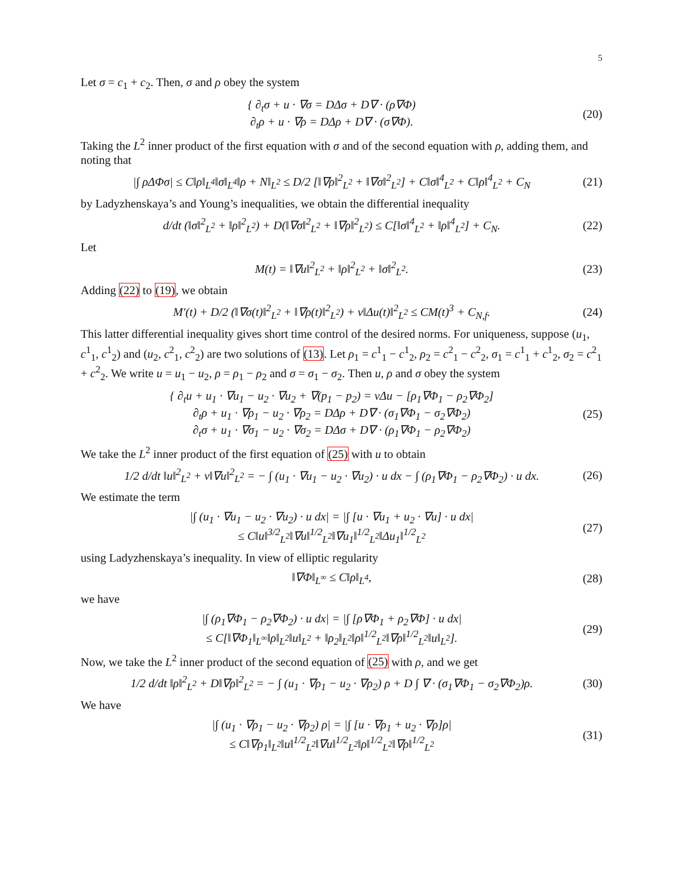5
Let σ = c<sub>1</sub> + c<sub>2</sub>. Then, σ and ρ obey the system
{ ∂<sub>t</sub>σ + u · ∇σ = DΔσ + D∇ · (ρ∇Φ)
∂<sub>t</sub>ρ + u · ∇ρ = DΔρ + D∇ · (σ∇Φ).
(20)
Taking the L<sup>2</sup> inner product of the first equation with σ and of the second equation with ρ, adding them, and noting that
|∫ ρΔΦσ| ≤ C‖ρ‖<sub>L<sup>4</sup></sub>‖σ‖<sub>L<sup>4</sup></sub>‖ρ + N‖<sub>L<sup>2</sup></sub> ≤ D/2 [‖∇ρ‖<sup>2</sup><sub>L<sup>2</sup></sub> + ‖∇σ‖<sup>2</sup><sub>L<sup>2</sup></sub>] + C‖σ‖<sup>4</sup><sub>L<sup>2</sup></sub> + C‖ρ‖<sup>4</sup><sub>L<sup>2</sup></sub> + C<sub>N</sub>
(21)
by Ladyzhenskaya’s and Young’s inequalities, we obtain the differential inequality
d/dt (‖σ‖<sup>2</sup><sub>L<sup>2</sup></sub> + ‖ρ‖<sup>2</sup><sub>L<sup>2</sup></sub>) + D(‖∇σ‖<sup>2</sup><sub>L<sup>2</sup></sub> + ‖∇ρ‖<sup>2</sup><sub>L<sup>2</sup></sub>) ≤ C[‖σ‖<sup>4</sup><sub>L<sup>2</sup></sub> + ‖ρ‖<sup>4</sup><sub>L<sup>2</sup></sub>] + C<sub>N</sub>.
(22)
Let
M(t) = ‖∇u‖<sup>2</sup><sub>L<sup>2</sup></sub> + ‖ρ‖<sup>2</sup><sub>L<sup>2</sup></sub> + ‖σ‖<sup>2</sup><sub>L<sup>2</sup></sub>.
(23)
Adding (22) to (19), we obtain
M′(t) + D/2 (‖∇σ(t)‖<sup>2</sup><sub>L<sup>2</sup></sub> + ‖∇ρ(t)‖<sup>2</sup><sub>L<sup>2</sup></sub>) + ν‖Δu(t)‖<sup>2</sup><sub>L<sup>2</sup></sub> ≤ CM(t)<sup>3</sup> + C<sub>N,f</sub>.
(24)
This latter differential inequality gives short time control of the desired norms. For uniqueness, suppose (u<sub>1</sub>, c<sup>1</sup><sub>1</sub>, c<sup>1</sup><sub>2</sub>) and (u<sub>2</sub>, c<sup>2</sup><sub>1</sub>, c<sup>2</sup><sub>2</sub>) are two solutions of (13). Let ρ<sub>1</sub> = c<sup>1</sup><sub>1</sub> − c<sup>1</sup><sub>2</sub>, ρ<sub>2</sub> = c<sup>2</sup><sub>1</sub> − c<sup>2</sup><sub>2</sub>, σ<sub>1</sub> = c<sup>1</sup><sub>1</sub> + c<sup>1</sup><sub>2</sub>, σ<sub>2</sub> = c<sup>2</sup><sub>1</sub> + c<sup>2</sup><sub>2</sub>. We write u = u<sub>1</sub> − u<sub>2</sub>, ρ = ρ<sub>1</sub> − ρ<sub>2</sub> and σ = σ<sub>1</sub> − σ<sub>2</sub>. Then u, ρ and σ obey the system
{ ∂<sub>t</sub>u + u<sub>1</sub> · ∇u<sub>1</sub> − u<sub>2</sub> · ∇u<sub>2</sub> + ∇(p<sub>1</sub> − p<sub>2</sub>) = νΔu − [ρ<sub>1</sub>∇Φ<sub>1</sub> − ρ<sub>2</sub>∇Φ<sub>2</sub>]
∂<sub>t</sub>ρ + u<sub>1</sub> · ∇ρ<sub>1</sub> − u<sub>2</sub> · ∇ρ<sub>2</sub> = DΔρ + D∇ · (σ<sub>1</sub>∇Φ<sub>1</sub> − σ<sub>2</sub>∇Φ<sub>2</sub>)
∂<sub>t</sub>σ + u<sub>1</sub> · ∇σ<sub>1</sub> − u<sub>2</sub> · ∇σ<sub>2</sub> = DΔσ + D∇ · (ρ<sub>1</sub>∇Φ<sub>1</sub> − ρ<sub>2</sub>∇Φ<sub>2</sub>)
(25)
We take the L<sup>2</sup> inner product of the first equation of (25) with u to obtain
1/2 d/dt ‖u‖<sup>2</sup><sub>L<sup>2</sup></sub> + ν‖∇u‖<sup>2</sup><sub>L<sup>2</sup></sub> = − ∫ (u<sub>1</sub> · ∇u<sub>1</sub> − u<sub>2</sub> · ∇u<sub>2</sub>) · u dx − ∫ (ρ<sub>1</sub>∇Φ<sub>1</sub> − ρ<sub>2</sub>∇Φ<sub>2</sub>) · u dx.
(26)
We estimate the term
|∫ (u<sub>1</sub> · ∇u<sub>1</sub> − u<sub>2</sub> · ∇u<sub>2</sub>) · u dx| = |∫ [u · ∇u<sub>1</sub> + u<sub>2</sub> · ∇u] · u dx|
≤ C‖u‖<sup>3/2</sup><sub>L<sup>2</sup></sub>‖∇u‖<sup>1/2</sup><sub>L<sup>2</sup></sub>‖∇u<sub>1</sub>‖<sup>1/2</sup><sub>L<sup>2</sup></sub>‖Δu<sub>1</sub>‖<sup>1/2</sup><sub>L<sup>2</sup></sub>
(27)
using Ladyzhenskaya’s inequality. In view of elliptic regularity
‖∇Φ‖<sub>L<sup>∞</sup></sub> ≤ C‖ρ‖<sub>L<sup>4</sup></sub>, (28)
we have
|∫ (ρ<sub>1</sub>∇Φ<sub>1</sub> − ρ<sub>2</sub>∇Φ<sub>2</sub>) · u dx| = |∫ [ρ∇Φ<sub>1</sub> + ρ<sub>2</sub>∇Φ] · u dx|
≤ C[‖∇Φ<sub>1</sub>‖<sub>L<sup>∞</sup></sub>‖ρ‖<sub>L<sup>2</sup></sub>‖u‖<sub>L<sup>2</sup></sub> + ‖ρ<sub>2</sub>‖<sub>L<sup>2</sup></sub>‖ρ‖<sup>1/2</sup><sub>L<sup>2</sup></sub>‖∇ρ‖<sup>1/2</sup><sub>L<sup>2</sup></sub>‖u‖<sub>L<sup>2</sup></sub>].
(29)
Now, we take the L<sup>2</sup> inner product of the second equation of (25) with ρ, and we get
1/2 d/dt ‖ρ‖<sup>2</sup><sub>L<sup>2</sup></sub> + D‖∇ρ‖<sup>2</sup><sub>L<sup>2</sup></sub> = − ∫ (u<sub>1</sub> · ∇ρ<sub>1</sub> − u<sub>2</sub> · ∇ρ<sub>2</sub>) ρ + D ∫ ∇ · (σ<sub>1</sub>∇Φ<sub>1</sub> − σ<sub>2</sub>∇Φ<sub>2</sub>)ρ.
(30)
We have
|∫ (u<sub>1</sub> · ∇ρ<sub>1</sub> − u<sub>2</sub> · ∇ρ<sub>2</sub>) ρ| = |∫ [u · ∇ρ<sub>1</sub> + u<sub>2</sub> · ∇ρ]ρ|
≤ C‖∇ρ<sub>1</sub>‖<sub>L<sup>2</sup></sub>‖u‖<sup>1/2</sup><sub>L<sup>2</sup></sub>‖∇u‖<sup>1/2</sup><sub>L<sup>2</sup></sub>‖ρ‖<sup>1/2</sup><sub>L<sup>2</sup></sub>‖∇ρ‖<sup>1/2</sup><sub>L<sup>2</sup></sub>
(31)